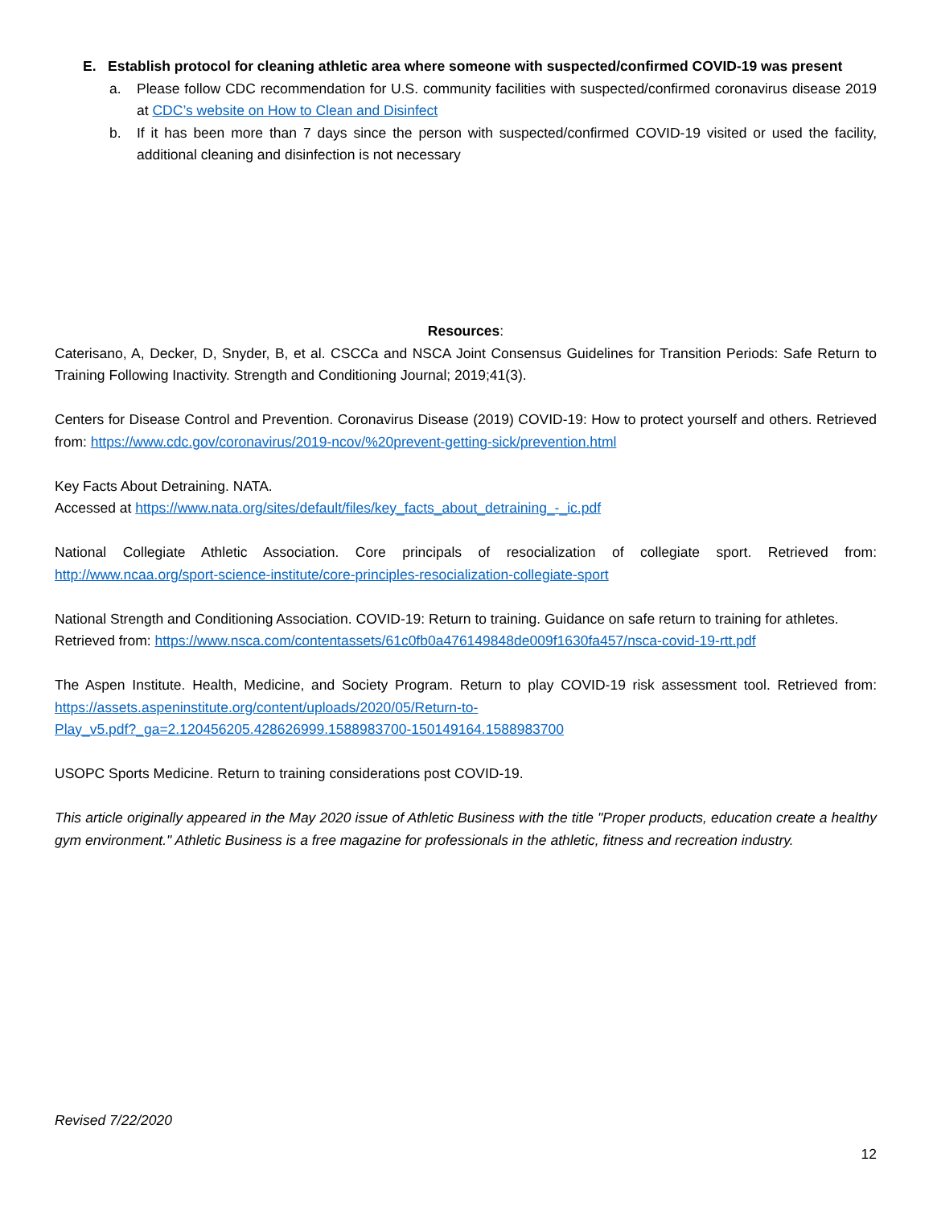E. Establish protocol for cleaning athletic area where someone with suspected/confirmed COVID-19 was present
a. Please follow CDC recommendation for U.S. community facilities with suspected/confirmed coronavirus disease 2019 at CDC’s website on How to Clean and Disinfect
b. If it has been more than 7 days since the person with suspected/confirmed COVID-19 visited or used the facility, additional cleaning and disinfection is not necessary
Resources:
Caterisano, A, Decker, D, Snyder, B, et al. CSCCa and NSCA Joint Consensus Guidelines for Transition Periods: Safe Return to Training Following Inactivity. Strength and Conditioning Journal; 2019;41(3).
Centers for Disease Control and Prevention. Coronavirus Disease (2019) COVID-19: How to protect yourself and others. Retrieved from: https://www.cdc.gov/coronavirus/2019-ncov/%20prevent-getting-sick/prevention.html
Key Facts About Detraining. NATA.
Accessed at https://www.nata.org/sites/default/files/key_facts_about_detraining_-_ic.pdf
National Collegiate Athletic Association. Core principals of resocialization of collegiate sport. Retrieved from: http://www.ncaa.org/sport-science-institute/core-principles-resocialization-collegiate-sport
National Strength and Conditioning Association. COVID-19: Return to training. Guidance on safe return to training for athletes.
Retrieved from: https://www.nsca.com/contentassets/61c0fb0a476149848de009f1630fa457/nsca-covid-19-rtt.pdf
The Aspen Institute. Health, Medicine, and Society Program. Return to play COVID-19 risk assessment tool. Retrieved from: https://assets.aspeninstitute.org/content/uploads/2020/05/Return-to-
Play_v5.pdf?_ga=2.120456205.428626999.1588983700-150149164.1588983700
USOPC Sports Medicine. Return to training considerations post COVID-19.
This article originally appeared in the May 2020 issue of Athletic Business with the title "Proper products, education create a healthy gym environment." Athletic Business is a free magazine for professionals in the athletic, fitness and recreation industry.
Revised 7/22/2020
12